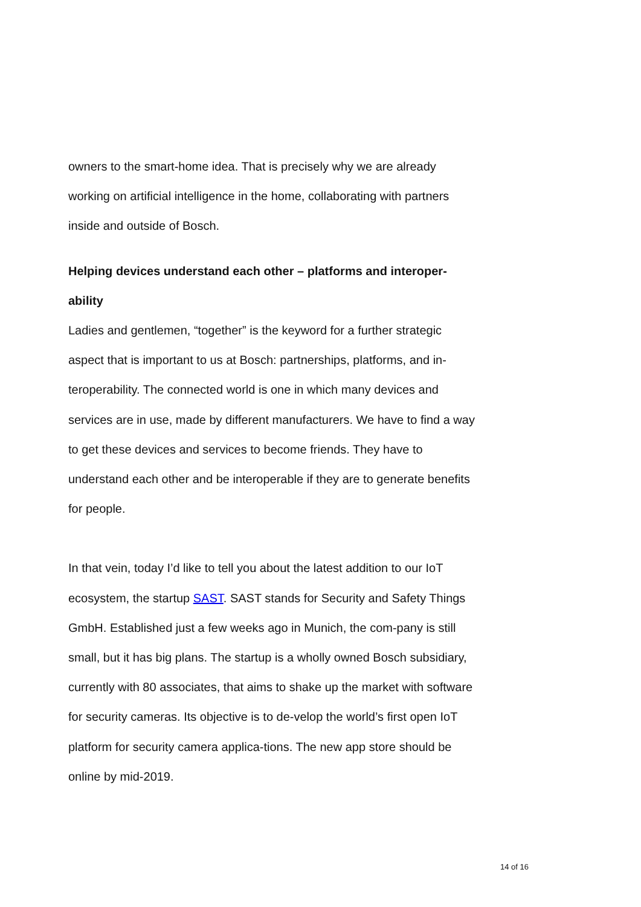owners to the smart-home idea. That is precisely why we are already working on artificial intelligence in the home, collaborating with partners inside and outside of Bosch.
Helping devices understand each other – platforms and interoper-ability
Ladies and gentlemen, “together” is the keyword for a further strategic aspect that is important to us at Bosch: partnerships, platforms, and in-teroperability. The connected world is one in which many devices and services are in use, made by different manufacturers. We have to find a way to get these devices and services to become friends. They have to understand each other and be interoperable if they are to generate benefits for people.
In that vein, today I’d like to tell you about the latest addition to our IoT ecosystem, the startup SAST. SAST stands for Security and Safety Things GmbH. Established just a few weeks ago in Munich, the com-pany is still small, but it has big plans. The startup is a wholly owned Bosch subsidiary, currently with 80 associates, that aims to shake up the market with software for security cameras. Its objective is to de-velop the world’s first open IoT platform for security camera applica-tions. The new app store should be online by mid-2019.
14 of 16